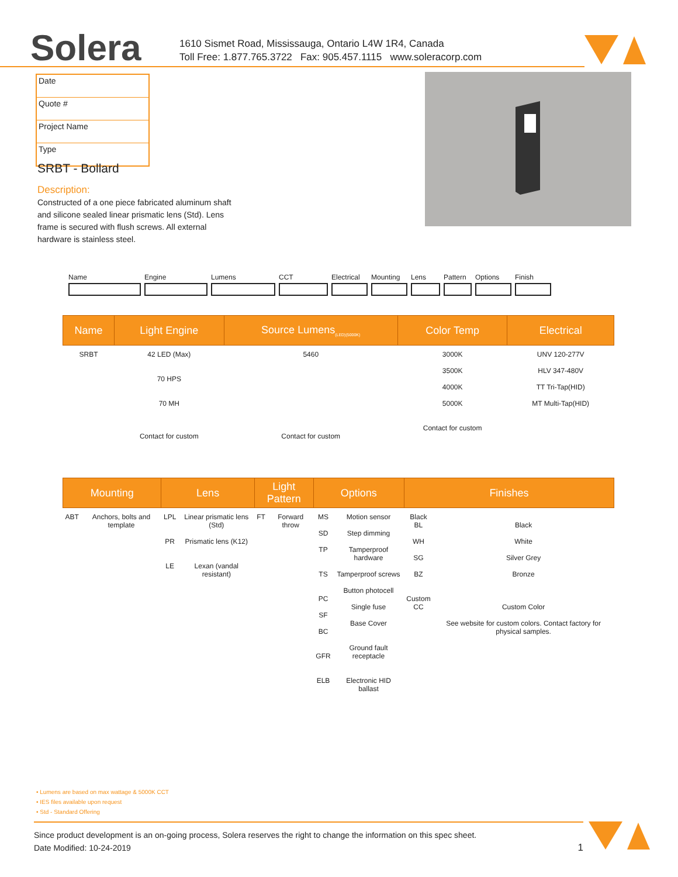Solera
1610 Sismet Road, Mississauga, Ontario L4W 1R4, Canada
Toll Free: 1.877.765.3722 Fax: 905.457.1115 www.soleracorp.com
Date
Quote #
Project Name
Type
SRBT - Bollard
Description:
Constructed of a one piece fabricated aluminum shaft and silicone sealed linear prismatic lens (Std). Lens frame is secured with flush screws. All external hardware is stainless steel.
Name Engine Lumens CCT Electrical
Mounting Lens Pattern
Options Finish
| Name | Light Engine | Source Lumens<sub>(LED)(5000K)</sub> | Color Temp | Electrical |
| --- | --- | --- | --- | --- |
| SRBT | 42 LED (Max) 70 HPS 70 MH Contact for custom | 5460 Contact for custom | 3000K 3500K 4000K 5000K Contact for custom | UNV 120-277V HLV 347-480V TT Tri-Tap(HID) MT Multi-Tap(HID) |
| Mounting | | Lens | | Light Pattern | | Options | | Finishes | |
| --- | --- | --- | --- | --- | --- | --- | --- | --- | --- |
| ABT | Anchors, bolts and template | LPL PR LE | Linear prismatic lens (Std) Prismatic lens (K12) Lexan (vandal resistant) | FT | Forward throw | MS SD TP TS PC SF BC GFR ELB | Motion sensor Step dimming Tamperproof hardware Tamperproof screws Button photocell Single fuse Base Cover Ground fault receptacle Electronic HID ballast | Black BL WH SG BZ Custom CC | Black White Silver Grey Bronze Custom Color See website for custom colors. Contact factory for physical samples. |
• Lumens are based on max wattage & 5000K CCT
• IES files available upon request
• Std - Standard Offering
Since product development is an on-going process, Solera reserves the right to change the information on this spec sheet.
Date Modified: 10-24-2019 1